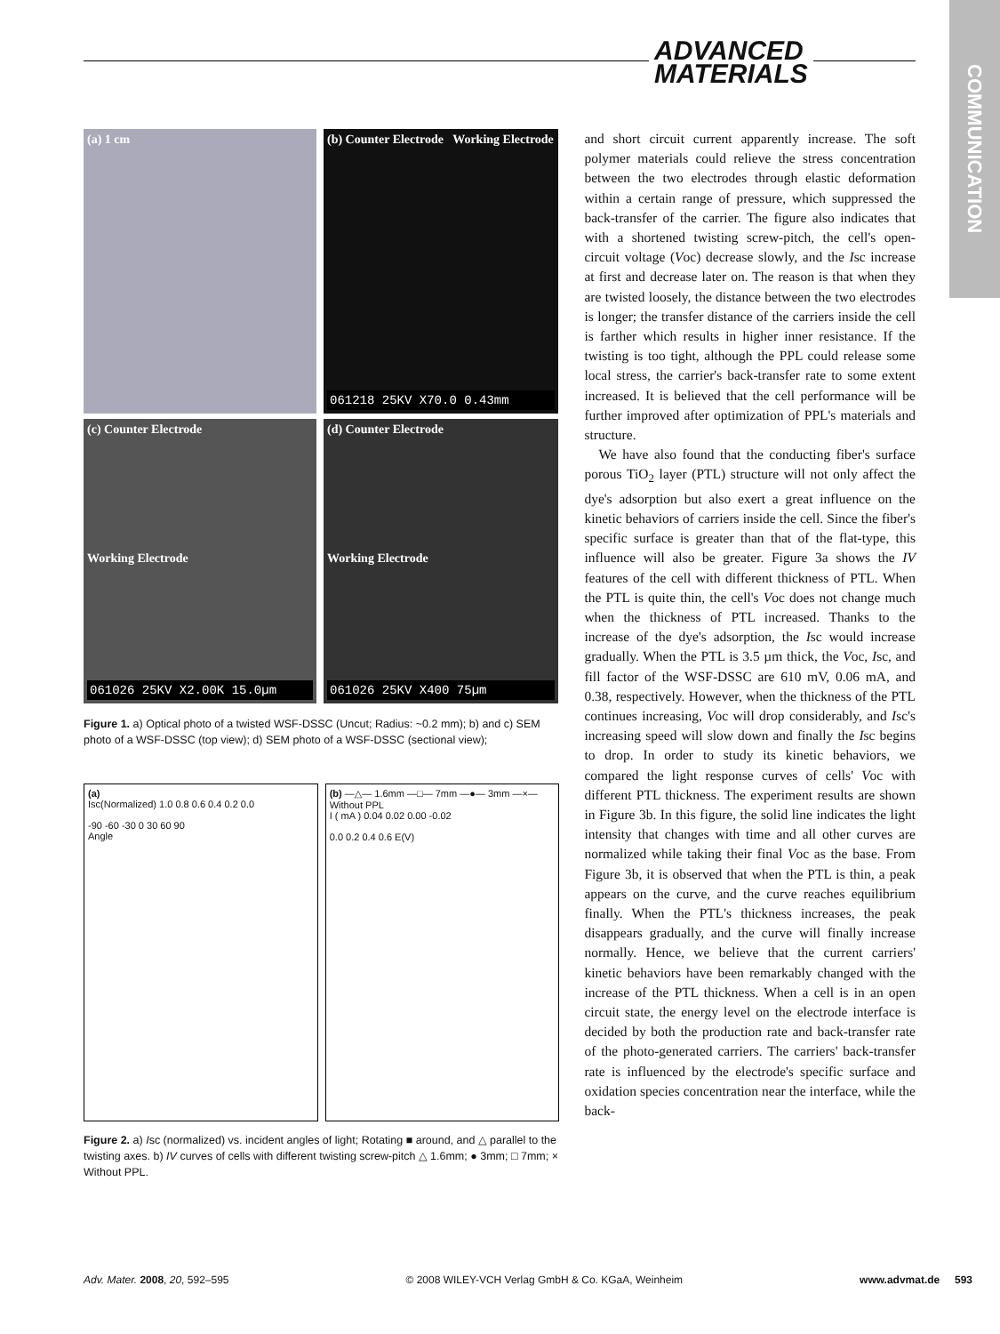ADVANCED
MATERIALS
COMMUNICATION
(a) 1 cm
(b) Counter Electrode Working Electrode
061218 25KV X70.0 0.43mm
(c) Counter Electrode
Working Electrode
061026 25KV X2.00K 15.0µm
(d) Counter Electrode
Working Electrode
061026 25KV X400 75µm
Figure 1. a) Optical photo of a twisted WSF-DSSC (Uncut; Radius: ~0.2 mm); b) and c) SEM photo of a WSF-DSSC (top view); d) SEM photo of a WSF-DSSC (sectional view);
(a)
Isc(Normalized) 1.0 0.8 0.6 0.4 0.2 0.0
-90 -60 -30 0 30 60 90
Angle
(b) —△— 1.6mm —□— 7mm —●— 3mm —×— Without PPL
I ( mA ) 0.04 0.02 0.00 -0.02
0.0 0.2 0.4 0.6 E(V)
Figure 2. a) Isc (normalized) vs. incident angles of light; Rotating ■ around, and △ parallel to the twisting axes. b) IV curves of cells with different twisting screw-pitch △ 1.6mm; ● 3mm; □ 7mm; × Without PPL.
and short circuit current apparently increase. The soft polymer materials could relieve the stress concentration between the two electrodes through elastic deformation within a certain range of pressure, which suppressed the back-transfer of the carrier. The figure also indicates that with a shortened twisting screw-pitch, the cell's open-circuit voltage (Voc) decrease slowly, and the Isc increase at first and decrease later on. The reason is that when they are twisted loosely, the distance between the two electrodes is longer; the transfer distance of the carriers inside the cell is farther which results in higher inner resistance. If the twisting is too tight, although the PPL could release some local stress, the carrier's back-transfer rate to some extent increased. It is believed that the cell performance will be further improved after optimization of PPL's materials and structure.
We have also found that the conducting fiber's surface porous TiO<sub>2</sub> layer (PTL) structure will not only affect the dye's adsorption but also exert a great influence on the kinetic behaviors of carriers inside the cell. Since the fiber's specific surface is greater than that of the flat-type, this influence will also be greater. Figure 3a shows the IV features of the cell with different thickness of PTL. When the PTL is quite thin, the cell's Voc does not change much when the thickness of PTL increased. Thanks to the increase of the dye's adsorption, the Isc would increase gradually. When the PTL is 3.5 µm thick, the Voc, Isc, and fill factor of the WSF-DSSC are 610 mV, 0.06 mA, and 0.38, respectively. However, when the thickness of the PTL continues increasing, Voc will drop considerably, and Isc's increasing speed will slow down and finally the Isc begins to drop. In order to study its kinetic behaviors, we compared the light response curves of cells' Voc with different PTL thickness. The experiment results are shown in Figure 3b. In this figure, the solid line indicates the light intensity that changes with time and all other curves are normalized while taking their final Voc as the base. From Figure 3b, it is observed that when the PTL is thin, a peak appears on the curve, and the curve reaches equilibrium finally. When the PTL's thickness increases, the peak disappears gradually, and the curve will finally increase normally. Hence, we believe that the current carriers' kinetic behaviors have been remarkably changed with the increase of the PTL thickness. When a cell is in an open circuit state, the energy level on the electrode interface is decided by both the production rate and back-transfer rate of the photo-generated carriers. The carriers' back-transfer rate is influenced by the electrode's specific surface and oxidation species concentration near the interface, while the back-
Adv. Mater. 2008, 20, 592–595 © 2008 WILEY-VCH Verlag GmbH & Co. KGaA, Weinheim www.advmat.de 593